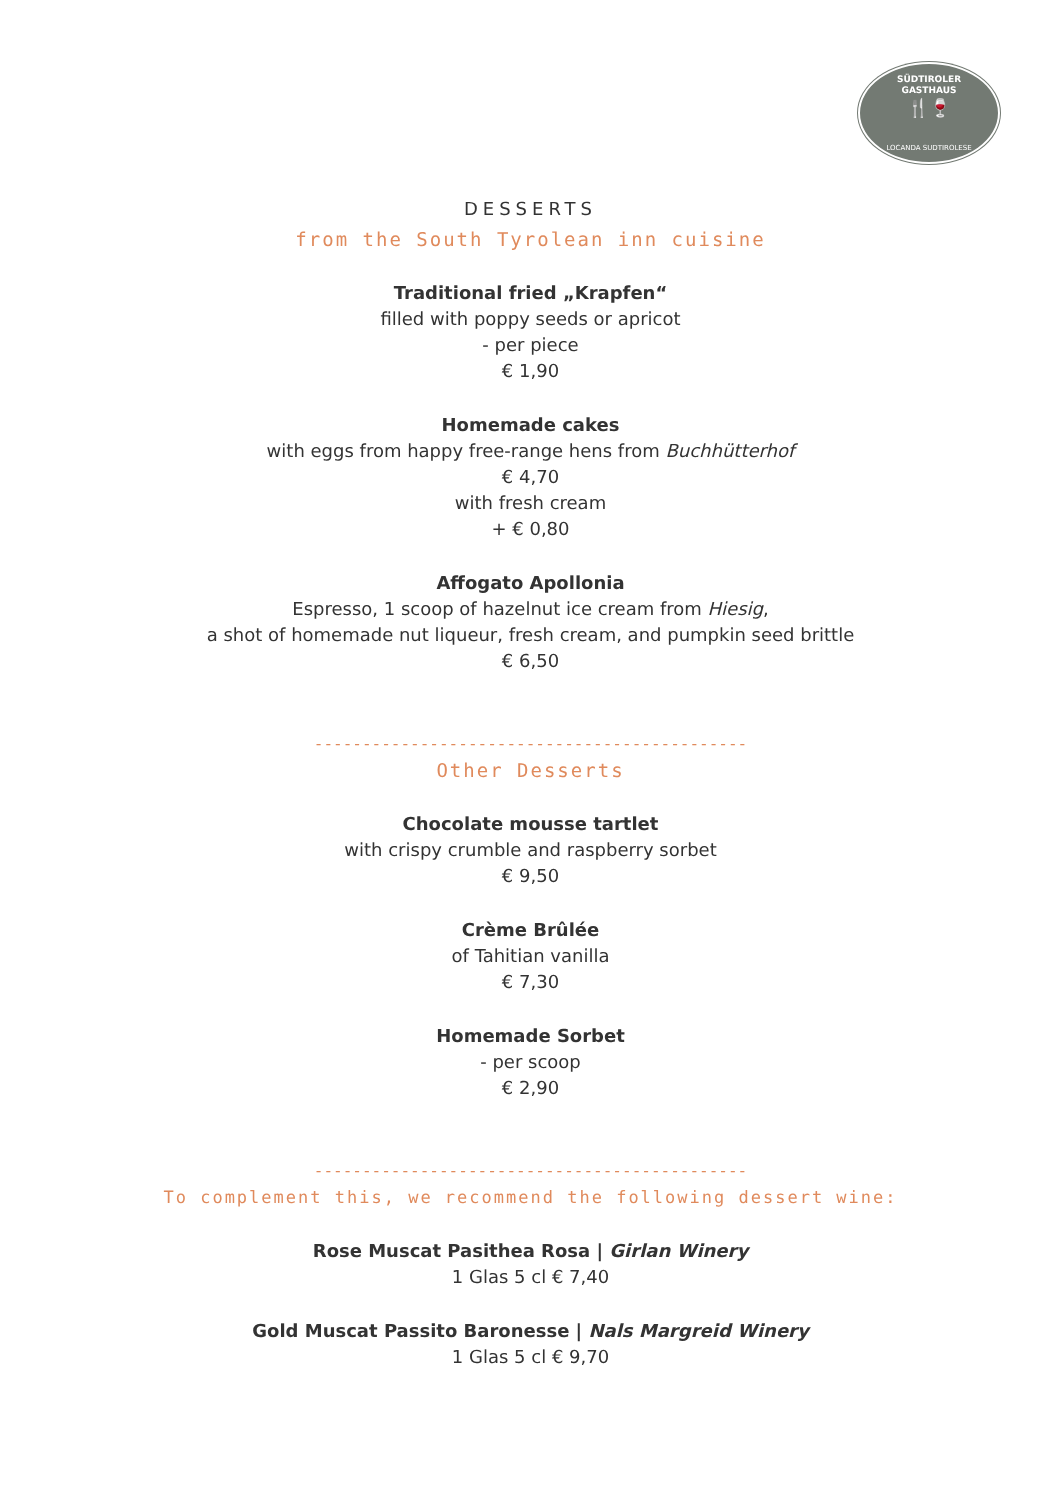SÜDTIROLER
GASTHAUS
🍴🍷
LOCANDA SUDTIROLESE
DESSERTS
from the South Tyrolean inn cuisine
Traditional fried „Krapfen“
filled with poppy seeds or apricot
- per piece
€ 1,90
Homemade cakes
with eggs from happy free-range hens from Buchhütterhof
€ 4,70
with fresh cream
+ € 0,80
Affogato Apollonia
Espresso, 1 scoop of hazelnut ice cream from Hiesig,
a shot of homemade nut liqueur, fresh cream, and pumpkin seed brittle
€ 6,50
---------------------------------------------
Other Desserts
Chocolate mousse tartlet
with crispy crumble and raspberry sorbet
€ 9,50
Crème Brûlée
of Tahitian vanilla
€ 7,30
Homemade Sorbet
- per scoop
€ 2,90
---------------------------------------------
To complement this, we recommend the following dessert wine:
Rose Muscat Pasithea Rosa | Girlan Winery
1 Glas 5 cl € 7,40
Gold Muscat Passito Baronesse | Nals Margreid Winery
1 Glas 5 cl € 9,70